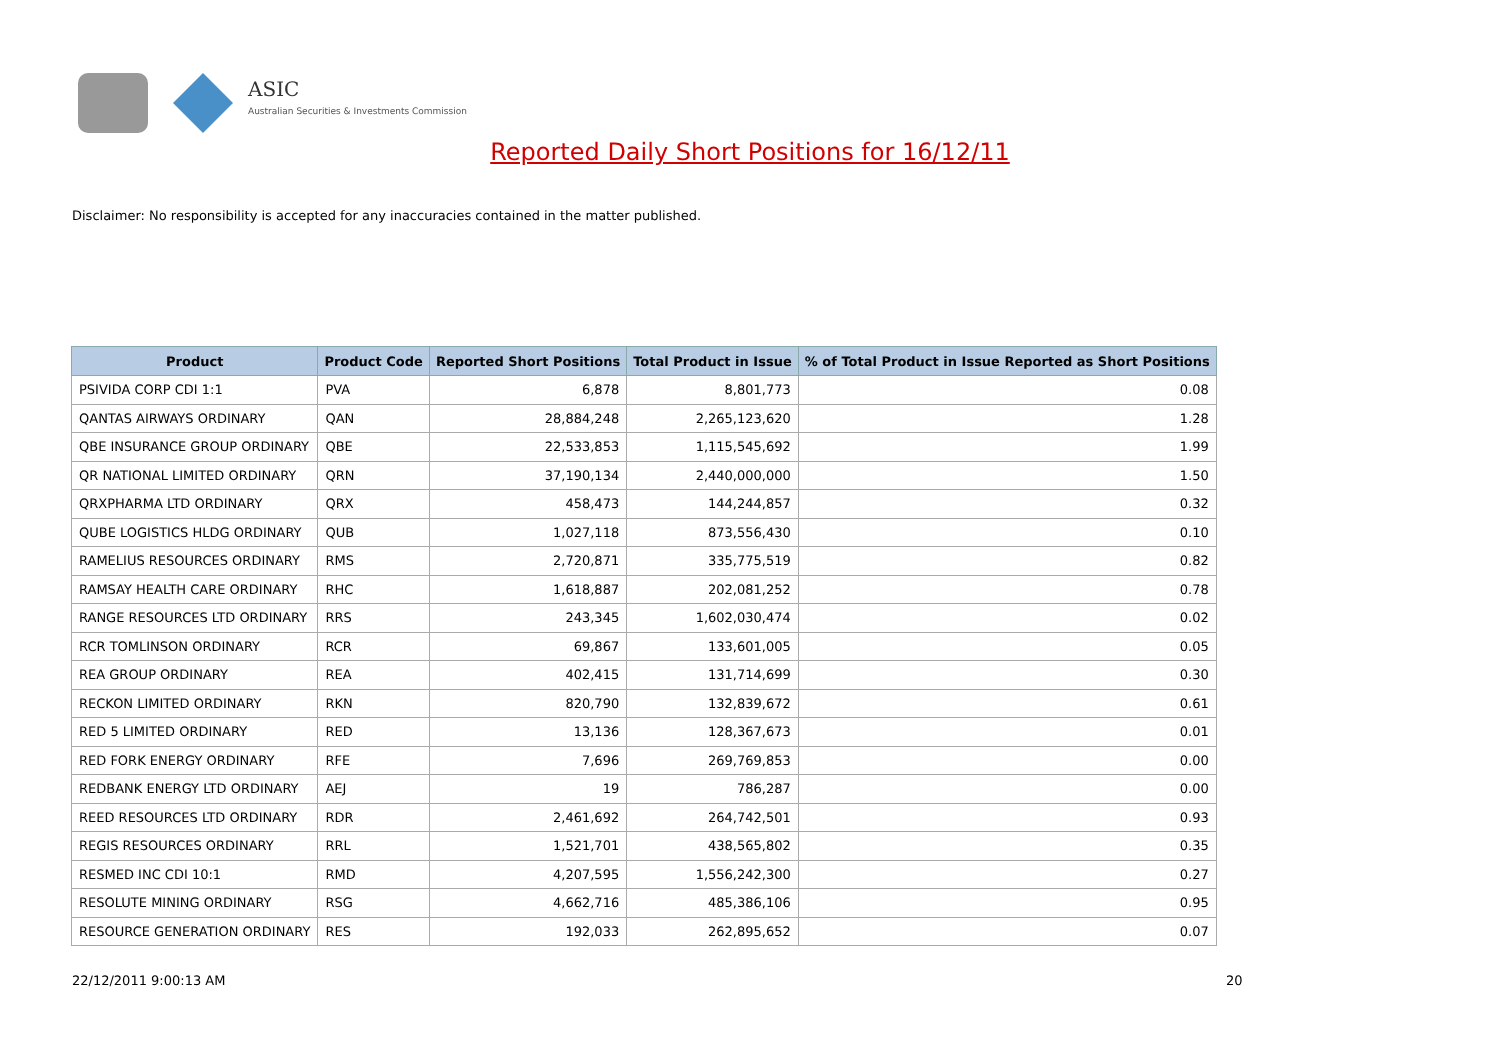ASIC
Australian Securities & Investments Commission
Reported Daily Short Positions for 16/12/11
Disclaimer: No responsibility is accepted for any inaccuracies contained in the matter published.
| Product | Product Code | Reported Short Positions | Total Product in Issue | % of Total Product in Issue Reported as Short Positions |
| --- | --- | --- | --- | --- |
| PSIVIDA CORP CDI 1:1 | PVA | 6,878 | 8,801,773 | 0.08 |
| QANTAS AIRWAYS ORDINARY | QAN | 28,884,248 | 2,265,123,620 | 1.28 |
| QBE INSURANCE GROUP ORDINARY | QBE | 22,533,853 | 1,115,545,692 | 1.99 |
| QR NATIONAL LIMITED ORDINARY | QRN | 37,190,134 | 2,440,000,000 | 1.50 |
| QRXPHARMA LTD ORDINARY | QRX | 458,473 | 144,244,857 | 0.32 |
| QUBE LOGISTICS HLDG ORDINARY | QUB | 1,027,118 | 873,556,430 | 0.10 |
| RAMELIUS RESOURCES ORDINARY | RMS | 2,720,871 | 335,775,519 | 0.82 |
| RAMSAY HEALTH CARE ORDINARY | RHC | 1,618,887 | 202,081,252 | 0.78 |
| RANGE RESOURCES LTD ORDINARY | RRS | 243,345 | 1,602,030,474 | 0.02 |
| RCR TOMLINSON ORDINARY | RCR | 69,867 | 133,601,005 | 0.05 |
| REA GROUP ORDINARY | REA | 402,415 | 131,714,699 | 0.30 |
| RECKON LIMITED ORDINARY | RKN | 820,790 | 132,839,672 | 0.61 |
| RED 5 LIMITED ORDINARY | RED | 13,136 | 128,367,673 | 0.01 |
| RED FORK ENERGY ORDINARY | RFE | 7,696 | 269,769,853 | 0.00 |
| REDBANK ENERGY LTD ORDINARY | AEJ | 19 | 786,287 | 0.00 |
| REED RESOURCES LTD ORDINARY | RDR | 2,461,692 | 264,742,501 | 0.93 |
| REGIS RESOURCES ORDINARY | RRL | 1,521,701 | 438,565,802 | 0.35 |
| RESMED INC CDI 10:1 | RMD | 4,207,595 | 1,556,242,300 | 0.27 |
| RESOLUTE MINING ORDINARY | RSG | 4,662,716 | 485,386,106 | 0.95 |
| RESOURCE GENERATION ORDINARY | RES | 192,033 | 262,895,652 | 0.07 |
22/12/2011 9:00:13 AM 20